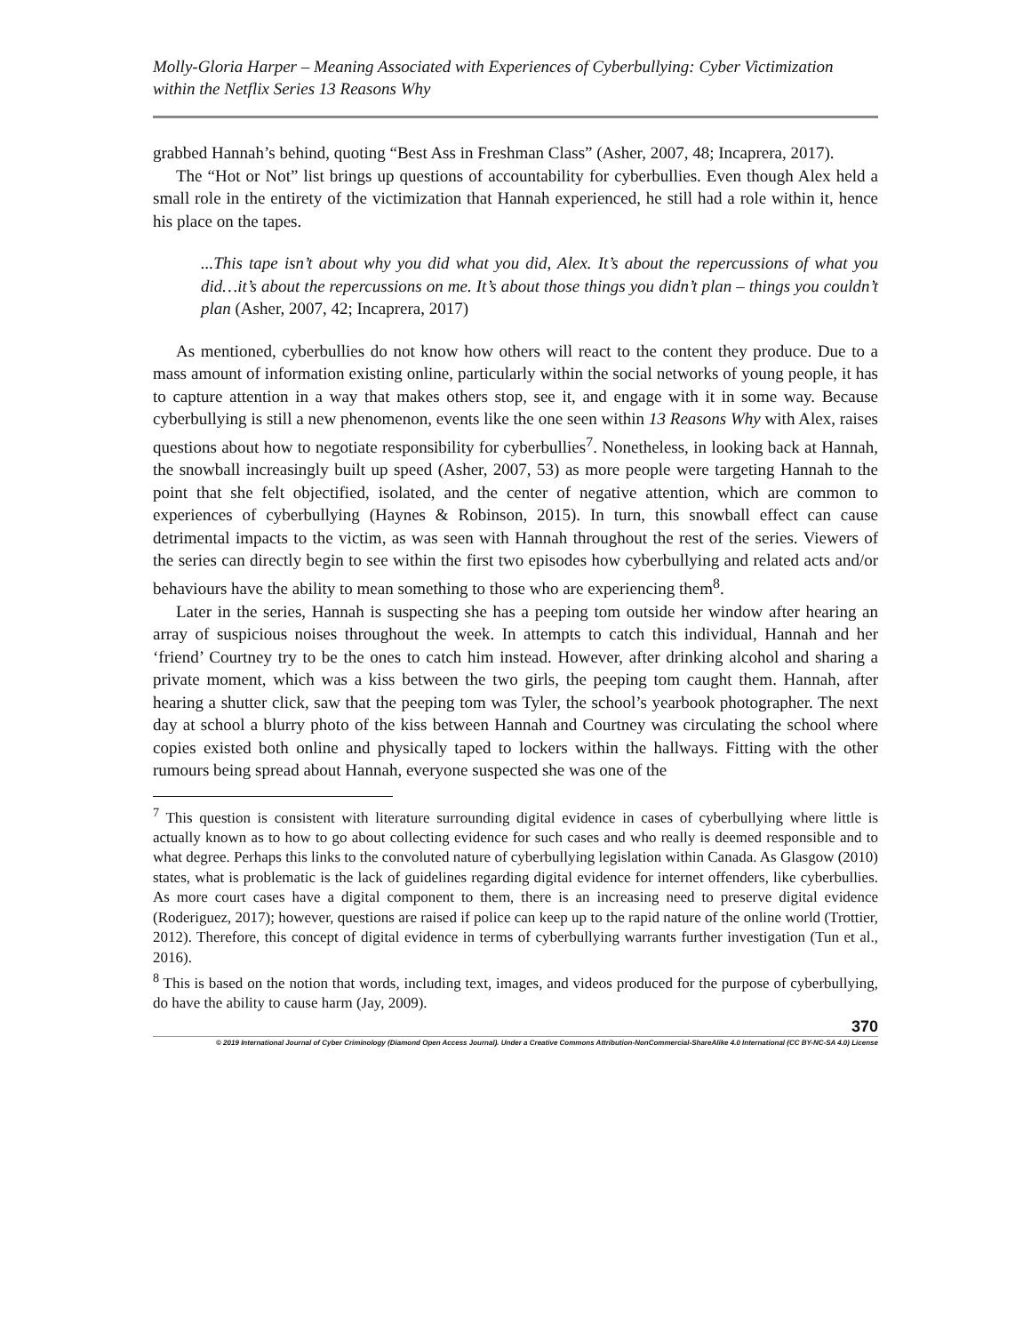Molly-Gloria Harper – Meaning Associated with Experiences of Cyberbullying: Cyber Victimization within the Netflix Series 13 Reasons Why
grabbed Hannah’s behind, quoting “Best Ass in Freshman Class” (Asher, 2007, 48; Incaprera, 2017).
The “Hot or Not” list brings up questions of accountability for cyberbullies. Even though Alex held a small role in the entirety of the victimization that Hannah experienced, he still had a role within it, hence his place on the tapes.
...This tape isn’t about why you did what you did, Alex. It’s about the repercussions of what you did…it’s about the repercussions on me. It’s about those things you didn’t plan – things you couldn’t plan (Asher, 2007, 42; Incaprera, 2017)
As mentioned, cyberbullies do not know how others will react to the content they produce. Due to a mass amount of information existing online, particularly within the social networks of young people, it has to capture attention in a way that makes others stop, see it, and engage with it in some way. Because cyberbullying is still a new phenomenon, events like the one seen within 13 Reasons Why with Alex, raises questions about how to negotiate responsibility for cyberbullies<sup>7</sup>. Nonetheless, in looking back at Hannah, the snowball increasingly built up speed (Asher, 2007, 53) as more people were targeting Hannah to the point that she felt objectified, isolated, and the center of negative attention, which are common to experiences of cyberbullying (Haynes & Robinson, 2015). In turn, this snowball effect can cause detrimental impacts to the victim, as was seen with Hannah throughout the rest of the series. Viewers of the series can directly begin to see within the first two episodes how cyberbullying and related acts and/or behaviours have the ability to mean something to those who are experiencing them<sup>8</sup>.
Later in the series, Hannah is suspecting she has a peeping tom outside her window after hearing an array of suspicious noises throughout the week. In attempts to catch this individual, Hannah and her ‘friend’ Courtney try to be the ones to catch him instead. However, after drinking alcohol and sharing a private moment, which was a kiss between the two girls, the peeping tom caught them. Hannah, after hearing a shutter click, saw that the peeping tom was Tyler, the school’s yearbook photographer. The next day at school a blurry photo of the kiss between Hannah and Courtney was circulating the school where copies existed both online and physically taped to lockers within the hallways. Fitting with the other rumours being spread about Hannah, everyone suspected she was one of the
<sup>7</sup> This question is consistent with literature surrounding digital evidence in cases of cyberbullying where little is actually known as to how to go about collecting evidence for such cases and who really is deemed responsible and to what degree. Perhaps this links to the convoluted nature of cyberbullying legislation within Canada. As Glasgow (2010) states, what is problematic is the lack of guidelines regarding digital evidence for internet offenders, like cyberbullies. As more court cases have a digital component to them, there is an increasing need to preserve digital evidence (Roderiguez, 2017); however, questions are raised if police can keep up to the rapid nature of the online world (Trottier, 2012). Therefore, this concept of digital evidence in terms of cyberbullying warrants further investigation (Tun et al., 2016).
<sup>8</sup> This is based on the notion that words, including text, images, and videos produced for the purpose of cyberbullying, do have the ability to cause harm (Jay, 2009).
370
© 2019 International Journal of Cyber Criminology (Diamond Open Access Journal). Under a Creative Commons Attribution-NonCommercial-ShareAlike 4.0 International (CC BY-NC-SA 4.0) License